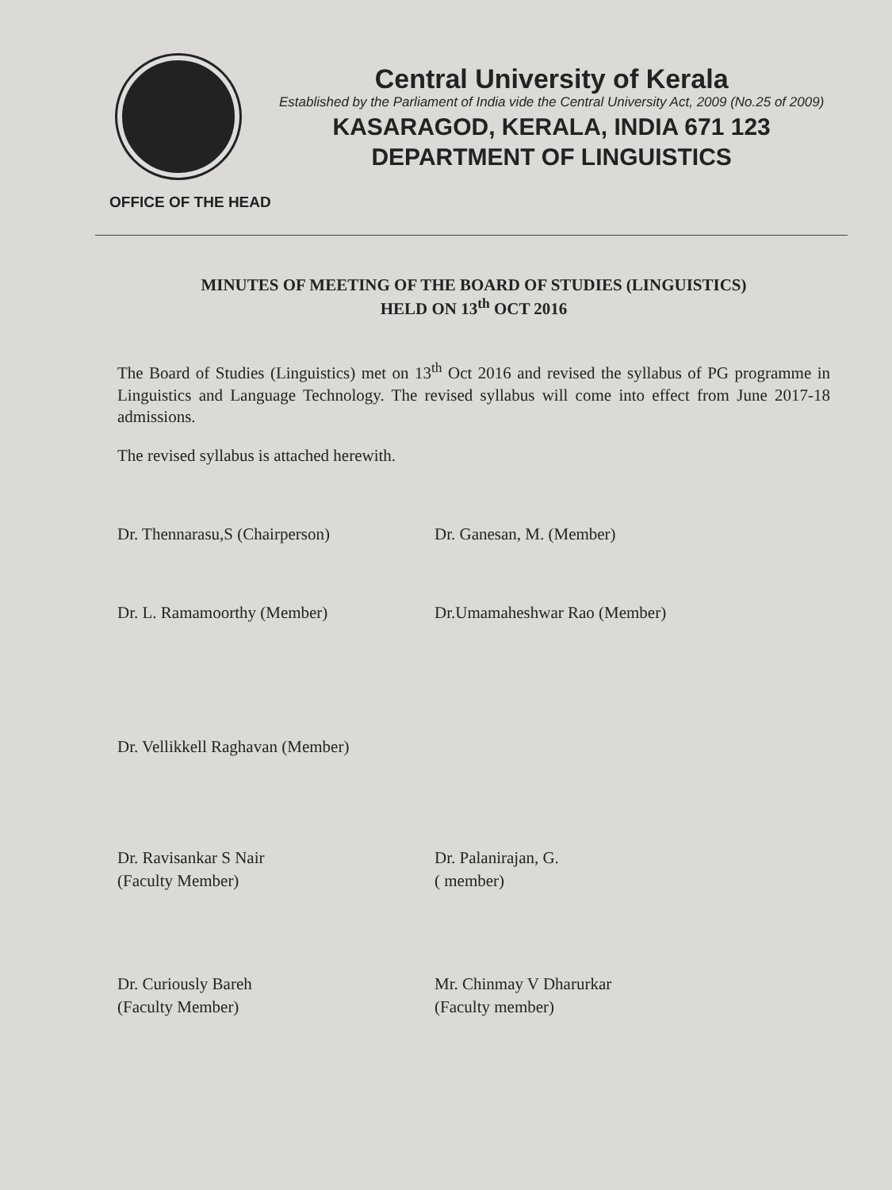Central University of Kerala
Established by the Parliament of India vide the Central University Act, 2009 (No.25 of 2009)
KASARAGOD, KERALA, INDIA 671 123
DEPARTMENT OF LINGUISTICS
OFFICE OF THE HEAD
MINUTES OF MEETING OF THE BOARD OF STUDIES (LINGUISTICS)
HELD ON 13<sup>th</sup> OCT 2016
The Board of Studies (Linguistics) met on 13<sup>th</sup> Oct 2016 and revised the syllabus of PG programme in Linguistics and Language Technology. The revised syllabus will come into effect from June 2017-18 admissions.
The revised syllabus is attached herewith.
Dr. Thennarasu,S (Chairperson) Dr. Ganesan, M. (Member)
Dr. L. Ramamoorthy (Member) Dr.Umamaheshwar Rao (Member)
Dr. Vellikkell Raghavan (Member)
Dr. Ravisankar S Nair
(Faculty Member)
Dr. Palanirajan, G.
( member)
Dr. Curiously Bareh
(Faculty Member)
Mr. Chinmay V Dharurkar
(Faculty member)